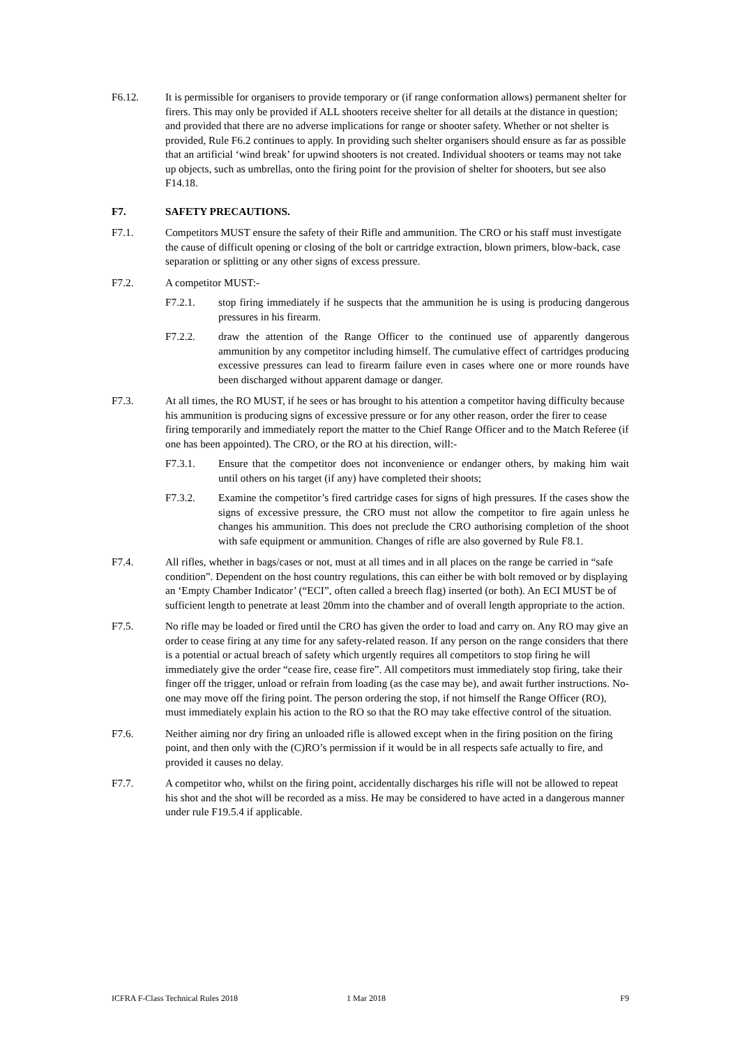F6.12. It is permissible for organisers to provide temporary or (if range conformation allows) permanent shelter for firers. This may only be provided if ALL shooters receive shelter for all details at the distance in question; and provided that there are no adverse implications for range or shooter safety. Whether or not shelter is provided, Rule F6.2 continues to apply. In providing such shelter organisers should ensure as far as possible that an artificial ‘wind break’ for upwind shooters is not created. Individual shooters or teams may not take up objects, such as umbrellas, onto the firing point for the provision of shelter for shooters, but see also F14.18.
F7. SAFETY PRECAUTIONS.
F7.1. Competitors MUST ensure the safety of their Rifle and ammunition. The CRO or his staff must investigate the cause of difficult opening or closing of the bolt or cartridge extraction, blown primers, blow-back, case separation or splitting or any other signs of excess pressure.
F7.2. A competitor MUST:-
F7.2.1. stop firing immediately if he suspects that the ammunition he is using is producing dangerous pressures in his firearm.
F7.2.2. draw the attention of the Range Officer to the continued use of apparently dangerous ammunition by any competitor including himself. The cumulative effect of cartridges producing excessive pressures can lead to firearm failure even in cases where one or more rounds have been discharged without apparent damage or danger.
F7.3. At all times, the RO MUST, if he sees or has brought to his attention a competitor having difficulty because his ammunition is producing signs of excessive pressure or for any other reason, order the firer to cease firing temporarily and immediately report the matter to the Chief Range Officer and to the Match Referee (if one has been appointed). The CRO, or the RO at his direction, will:-
F7.3.1. Ensure that the competitor does not inconvenience or endanger others, by making him wait until others on his target (if any) have completed their shoots;
F7.3.2. Examine the competitor’s fired cartridge cases for signs of high pressures. If the cases show the signs of excessive pressure, the CRO must not allow the competitor to fire again unless he changes his ammunition. This does not preclude the CRO authorising completion of the shoot with safe equipment or ammunition. Changes of rifle are also governed by Rule F8.1.
F7.4. All rifles, whether in bags/cases or not, must at all times and in all places on the range be carried in “safe condition”. Dependent on the host country regulations, this can either be with bolt removed or by displaying an ‘Empty Chamber Indicator’ (“ECI”, often called a breech flag) inserted (or both). An ECI MUST be of sufficient length to penetrate at least 20mm into the chamber and of overall length appropriate to the action.
F7.5. No rifle may be loaded or fired until the CRO has given the order to load and carry on. Any RO may give an order to cease firing at any time for any safety-related reason. If any person on the range considers that there is a potential or actual breach of safety which urgently requires all competitors to stop firing he will immediately give the order “cease fire, cease fire”. All competitors must immediately stop firing, take their finger off the trigger, unload or refrain from loading (as the case may be), and await further instructions. No-one may move off the firing point. The person ordering the stop, if not himself the Range Officer (RO), must immediately explain his action to the RO so that the RO may take effective control of the situation.
F7.6. Neither aiming nor dry firing an unloaded rifle is allowed except when in the firing position on the firing point, and then only with the (C)RO’s permission if it would be in all respects safe actually to fire, and provided it causes no delay.
F7.7. A competitor who, whilst on the firing point, accidentally discharges his rifle will not be allowed to repeat his shot and the shot will be recorded as a miss. He may be considered to have acted in a dangerous manner under rule F19.5.4 if applicable.
ICFRA F-Class Technical Rules 2018 1 Mar 2018 F9